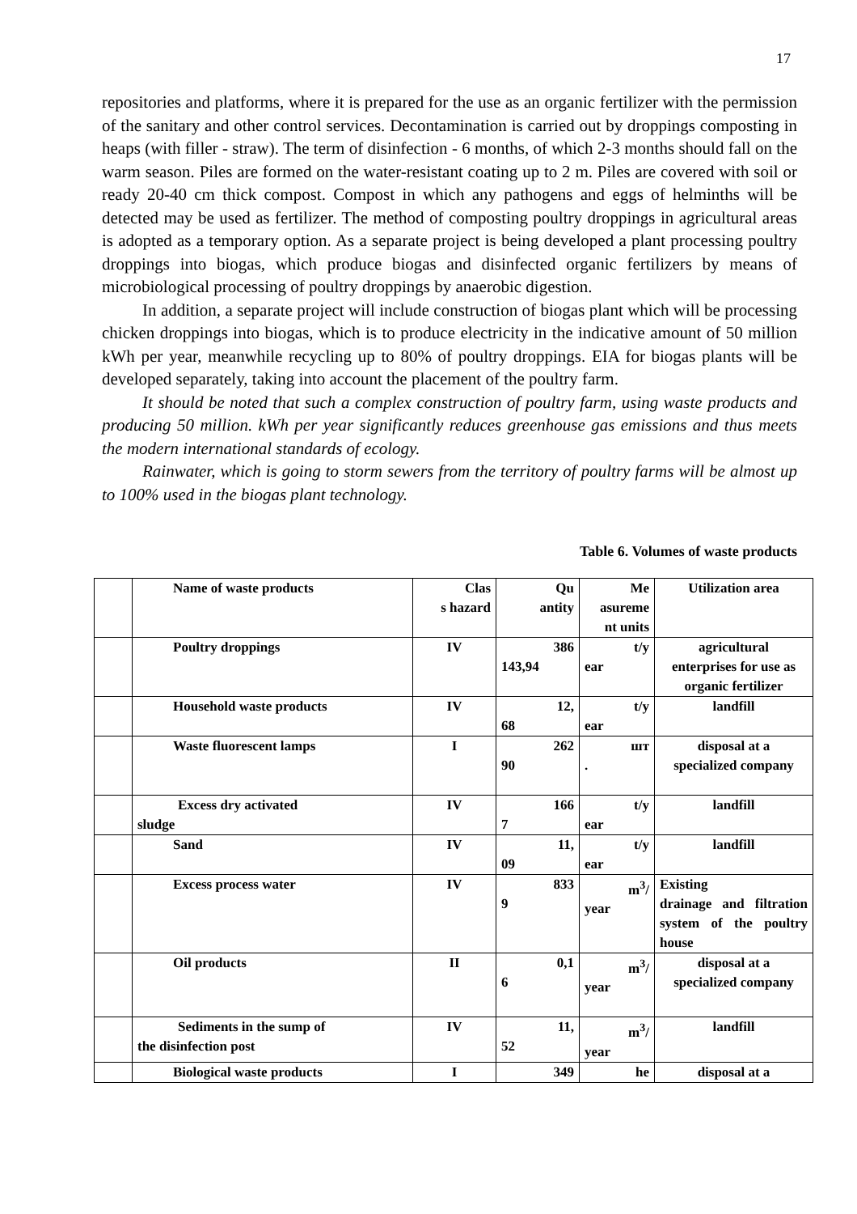17
repositories and platforms, where it is prepared for the use as an organic fertilizer with the permission of the sanitary and other control services. Decontamination is carried out by droppings composting in heaps (with filler - straw). The term of disinfection - 6 months, of which 2-3 months should fall on the warm season. Piles are formed on the water-resistant coating up to 2 m. Piles are covered with soil or ready 20-40 cm thick compost. Compost in which any pathogens and eggs of helminths will be detected may be used as fertilizer. The method of composting poultry droppings in agricultural areas is adopted as a temporary option. As a separate project is being developed a plant processing poultry droppings into biogas, which produce biogas and disinfected organic fertilizers by means of microbiological processing of poultry droppings by anaerobic digestion.
In addition, a separate project will include construction of biogas plant which will be processing chicken droppings into biogas, which is to produce electricity in the indicative amount of 50 million kWh per year, meanwhile recycling up to 80% of poultry droppings. EIA for biogas plants will be developed separately, taking into account the placement of the poultry farm.
It should be noted that such a complex construction of poultry farm, using waste products and producing 50 million. kWh per year significantly reduces greenhouse gas emissions and thus meets the modern international standards of ecology.
Rainwater, which is going to storm sewers from the territory of poultry farms will be almost up to 100% used in the biogas plant technology.
Table 6. Volumes of waste products
| | Name of waste products | Clas s hazard | Qu antity | Me asureme nt units | Utilization area |
| | Poultry droppings | IV | 386 143,94 | t/y ear | agricultural enterprises for use as organic fertilizer |
| | Household waste products | IV | 12, 68 | t/y ear | landfill |
| | Waste fluorescent lamps | I | 262 90 | шт . | disposal at a specialized company |
| | Excess dry activated sludge | IV | 166 7 | t/y ear | landfill |
| | Sand | IV | 11, 09 | t/y ear | landfill |
| | Excess process water | IV | 833 9 | m<sup>3</sup>/ year | Existing drainage and filtration system of the poultry house |
| | Oil products | II | 0,1 6 | m<sup>3</sup>/ year | disposal at a specialized company |
| | Sediments in the sump of the disinfection post | IV | 11, 52 | m<sup>3</sup>/ year | landfill |
| | Biological waste products | I | 349 | he | disposal at a |